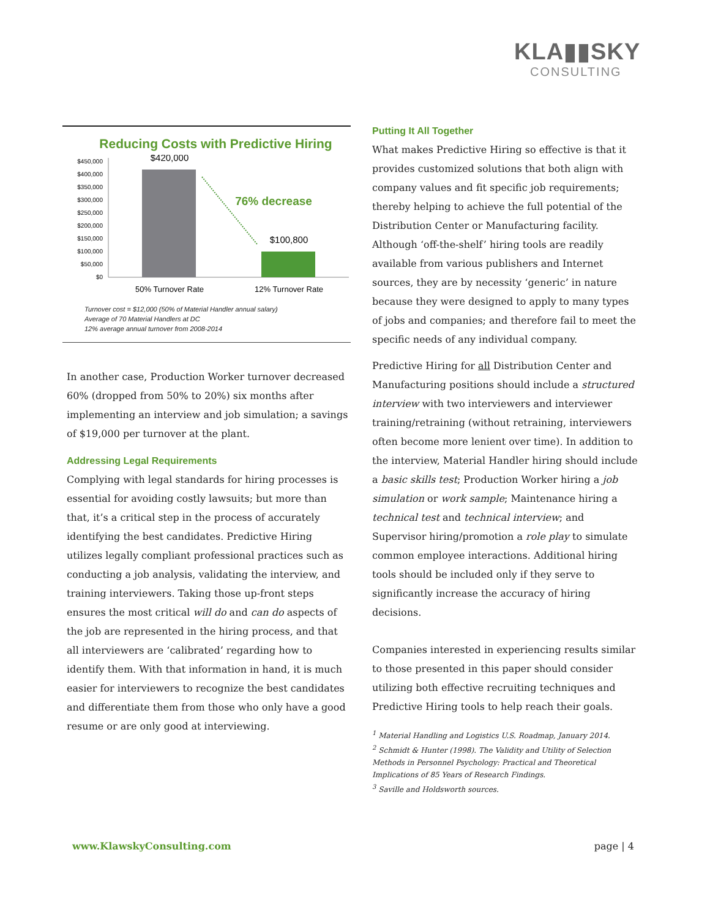KLA▮▮SKY
CONSULTING
Reducing Costs with Predictive Hiring
$450,000
$400,000
$350,000
$300,000
$250,000
$200,000
$150,000
$100,000
$50,000
$0
$420,000
$100,800
76% decrease
50% Turnover Rate
12% Turnover Rate
Turnover cost = $12,000 (50% of Material Handler annual salary)
Average of 70 Material Handlers at DC
12% average annual turnover from 2008-2014
In another case, Production Worker turnover decreased 60% (dropped from 50% to 20%) six months after implementing an interview and job simulation; a savings of $19,000 per turnover at the plant.
Addressing Legal Requirements
Complying with legal standards for hiring processes is essential for avoiding costly lawsuits; but more than that, it’s a critical step in the process of accurately identifying the best candidates. Predictive Hiring utilizes legally compliant professional practices such as conducting a job analysis, validating the interview, and training interviewers. Taking those up-front steps ensures the most critical will do and can do aspects of the job are represented in the hiring process, and that all interviewers are ‘calibrated’ regarding how to identify them. With that information in hand, it is much easier for interviewers to recognize the best candidates and differentiate them from those who only have a good resume or are only good at interviewing.
Putting It All Together
What makes Predictive Hiring so effective is that it provides customized solutions that both align with company values and fit specific job requirements; thereby helping to achieve the full potential of the Distribution Center or Manufacturing facility. Although ‘off-the-shelf’ hiring tools are readily available from various publishers and Internet sources, they are by necessity ‘generic’ in nature because they were designed to apply to many types of jobs and companies; and therefore fail to meet the specific needs of any individual company.
Predictive Hiring for all Distribution Center and Manufacturing positions should include a structured interview with two interviewers and interviewer training/retraining (without retraining, interviewers often become more lenient over time). In addition to the interview, Material Handler hiring should include a basic skills test; Production Worker hiring a job simulation or work sample; Maintenance hiring a technical test and technical interview; and Supervisor hiring/promotion a role play to simulate common employee interactions. Additional hiring tools should be included only if they serve to significantly increase the accuracy of hiring decisions.
Companies interested in experiencing results similar to those presented in this paper should consider utilizing both effective recruiting techniques and Predictive Hiring tools to help reach their goals.
<sup>1</sup> Material Handling and Logistics U.S. Roadmap, January 2014.
<sup>2</sup> Schmidt & Hunter (1998). The Validity and Utility of Selection Methods in Personnel Psychology: Practical and Theoretical Implications of 85 Years of Research Findings.
<sup>3</sup> Saville and Holdsworth sources.
www.KlawskyConsulting.com page | 4